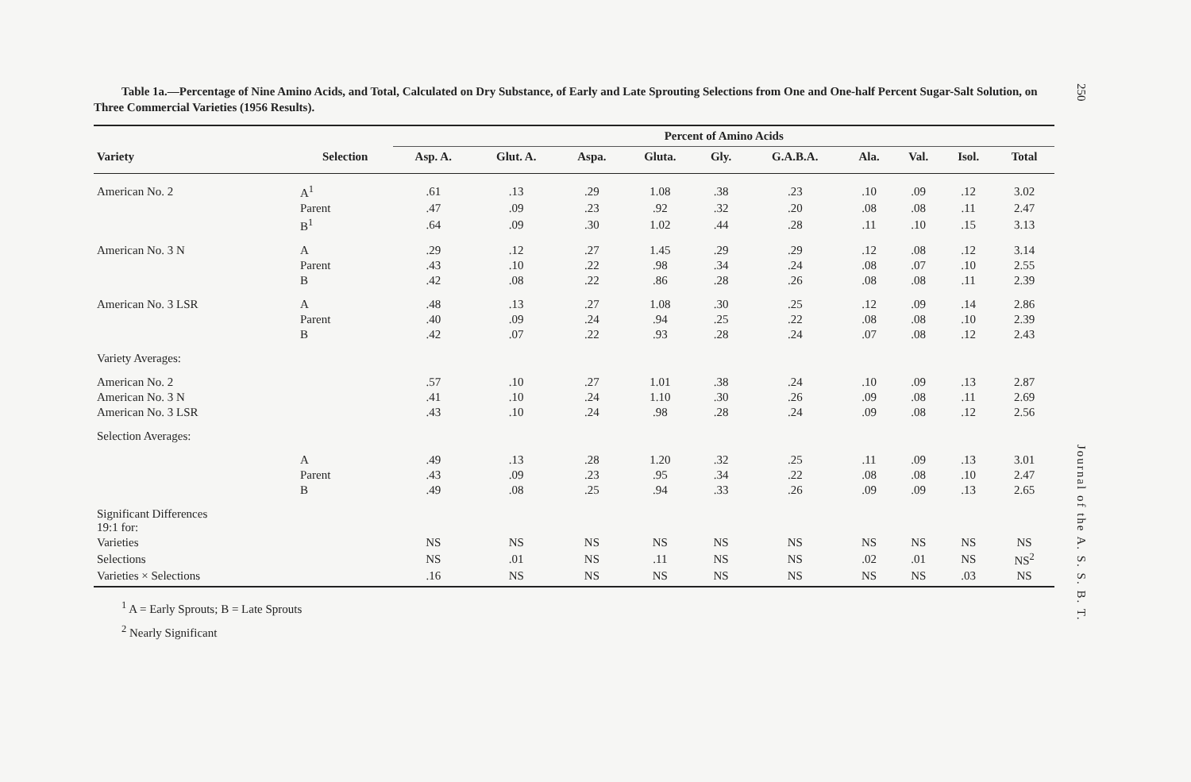250
Table 1a.—Percentage of Nine Amino Acids, and Total, Calculated on Dry Substance, of Early and Late Sprouting Selections from One and One-half Percent Sugar-Salt Solution, on Three Commercial Varieties (1956 Results).
| | | Percent of Amino Acids | | | | | | | | | |
| --- | --- | --- | --- | --- | --- | --- | --- | --- | --- | --- | --- |
| Variety | Selection | Asp. A. | Glut. A. | Aspa. | Gluta. | Gly. | G.A.B.A. | Ala. | Val. | Isol. | Total |
| American No. 2 | A<sup>1</sup> | .61 | .13 | .29 | 1.08 | .38 | .23 | .10 | .09 | .12 | 3.02 |
| | Parent | .47 | .09 | .23 | .92 | .32 | .20 | .08 | .08 | .11 | 2.47 |
| | B<sup>1</sup> | .64 | .09 | .30 | 1.02 | .44 | .28 | .11 | .10 | .15 | 3.13 |
| American No. 3 N | A | .29 | .12 | .27 | 1.45 | .29 | .29 | .12 | .08 | .12 | 3.14 |
| | Parent | .43 | .10 | .22 | .98 | .34 | .24 | .08 | .07 | .10 | 2.55 |
| | B | .42 | .08 | .22 | .86 | .28 | .26 | .08 | .08 | .11 | 2.39 |
| American No. 3 LSR | A | .48 | .13 | .27 | 1.08 | .30 | .25 | .12 | .09 | .14 | 2.86 |
| | Parent | .40 | .09 | .24 | .94 | .25 | .22 | .08 | .08 | .10 | 2.39 |
| | B | .42 | .07 | .22 | .93 | .28 | .24 | .07 | .08 | .12 | 2.43 |
| Variety Averages: | | | | | | | | | | | |
| American No. 2 | | .57 | .10 | .27 | 1.01 | .38 | .24 | .10 | .09 | .13 | 2.87 |
| American No. 3 N | | .41 | .10 | .24 | 1.10 | .30 | .26 | .09 | .08 | .11 | 2.69 |
| American No. 3 LSR | | .43 | .10 | .24 | .98 | .28 | .24 | .09 | .08 | .12 | 2.56 |
| Selection Averages: | | | | | | | | | | | |
| | A | .49 | .13 | .28 | 1.20 | .32 | .25 | .11 | .09 | .13 | 3.01 |
| | Parent | .43 | .09 | .23 | .95 | .34 | .22 | .08 | .08 | .10 | 2.47 |
| | B | .49 | .08 | .25 | .94 | .33 | .26 | .09 | .09 | .13 | 2.65 |
| Significant Differences 19:1 for: | | | | | | | | | | | |
| Varieties | | NS | NS | NS | NS | NS | NS | NS | NS | NS | NS |
| Selections | | NS | .01 | NS | .11 | NS | NS | .02 | .01 | NS | NS<sup>2</sup> |
| Varieties × Selections | | .16 | NS | NS | NS | NS | NS | NS | NS | .03 | NS |
<sup>1</sup> A = Early Sprouts; B = Late Sprouts
<sup>2</sup> Nearly Significant
Journal of the A. S. S. B. T.